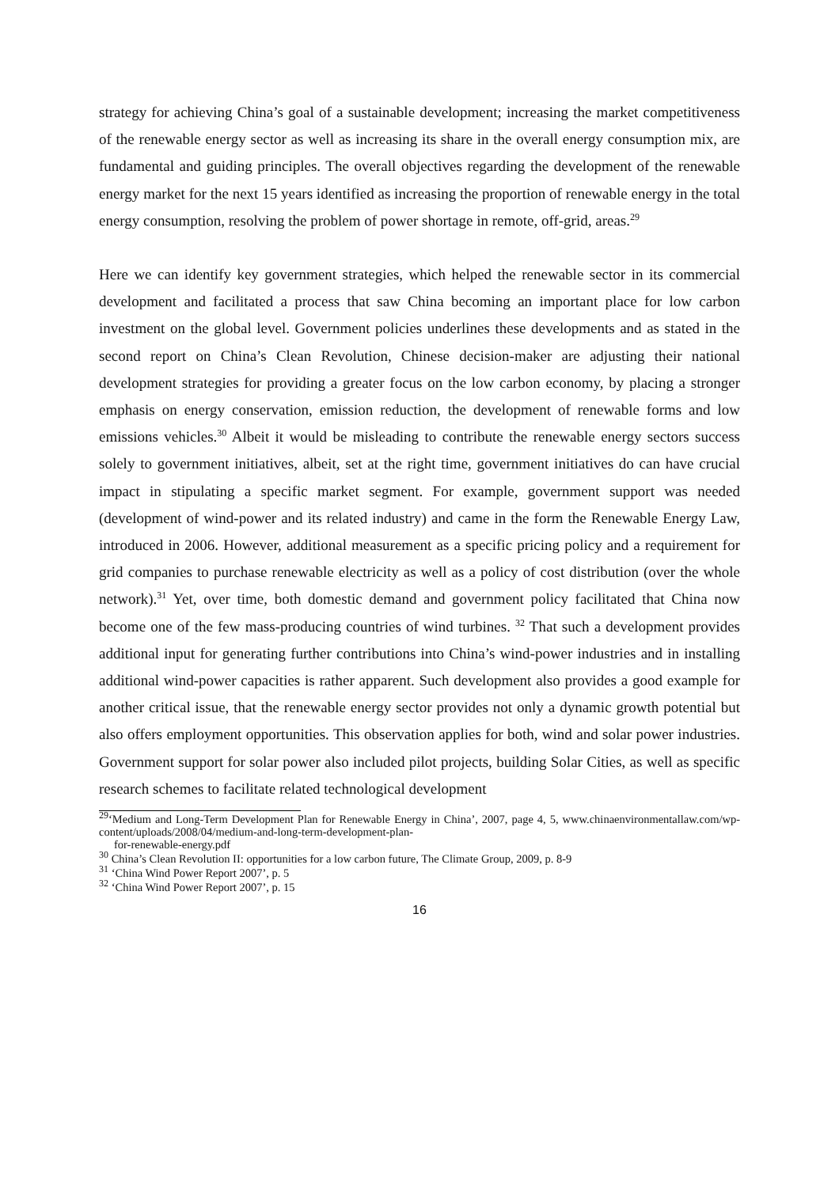strategy for achieving China’s goal of a sustainable development; increasing the market competitiveness of the renewable energy sector as well as increasing its share in the overall energy consumption mix, are fundamental and guiding principles. The overall objectives regarding the development of the renewable energy market for the next 15 years identified as increasing the proportion of renewable energy in the total energy consumption, resolving the problem of power shortage in remote, off-grid, areas.<sup>29</sup>
Here we can identify key government strategies, which helped the renewable sector in its commercial development and facilitated a process that saw China becoming an important place for low carbon investment on the global level. Government policies underlines these developments and as stated in the second report on China’s Clean Revolution, Chinese decision-maker are adjusting their national development strategies for providing a greater focus on the low carbon economy, by placing a stronger emphasis on energy conservation, emission reduction, the development of renewable forms and low emissions vehicles.<sup>30</sup> Albeit it would be misleading to contribute the renewable energy sectors success solely to government initiatives, albeit, set at the right time, government initiatives do can have crucial impact in stipulating a specific market segment. For example, government support was needed (development of wind-power and its related industry) and came in the form the Renewable Energy Law, introduced in 2006. However, additional measurement as a specific pricing policy and a requirement for grid companies to purchase renewable electricity as well as a policy of cost distribution (over the whole network).<sup>31</sup> Yet, over time, both domestic demand and government policy facilitated that China now become one of the few mass-producing countries of wind turbines. <sup>32</sup> That such a development provides additional input for generating further contributions into China’s wind-power industries and in installing additional wind-power capacities is rather apparent. Such development also provides a good example for another critical issue, that the renewable energy sector provides not only a dynamic growth potential but also offers employment opportunities. This observation applies for both, wind and solar power industries. Government support for solar power also included pilot projects, building Solar Cities, as well as specific research schemes to facilitate related technological development
<sup>29</sup> ‘Medium and Long-Term Development Plan for Renewable Energy in China’, 2007, page 4, 5, www.chinaenvironmentallaw.com/wp-content/uploads/2008/04/medium-and-long-term-development-plan-
for-renewable-energy.pdf
<sup>30</sup> China’s Clean Revolution II: opportunities for a low carbon future, The Climate Group, 2009, p. 8-9
<sup>31</sup> ‘China Wind Power Report 2007’, p. 5
<sup>32</sup> ‘China Wind Power Report 2007’, p. 15
16